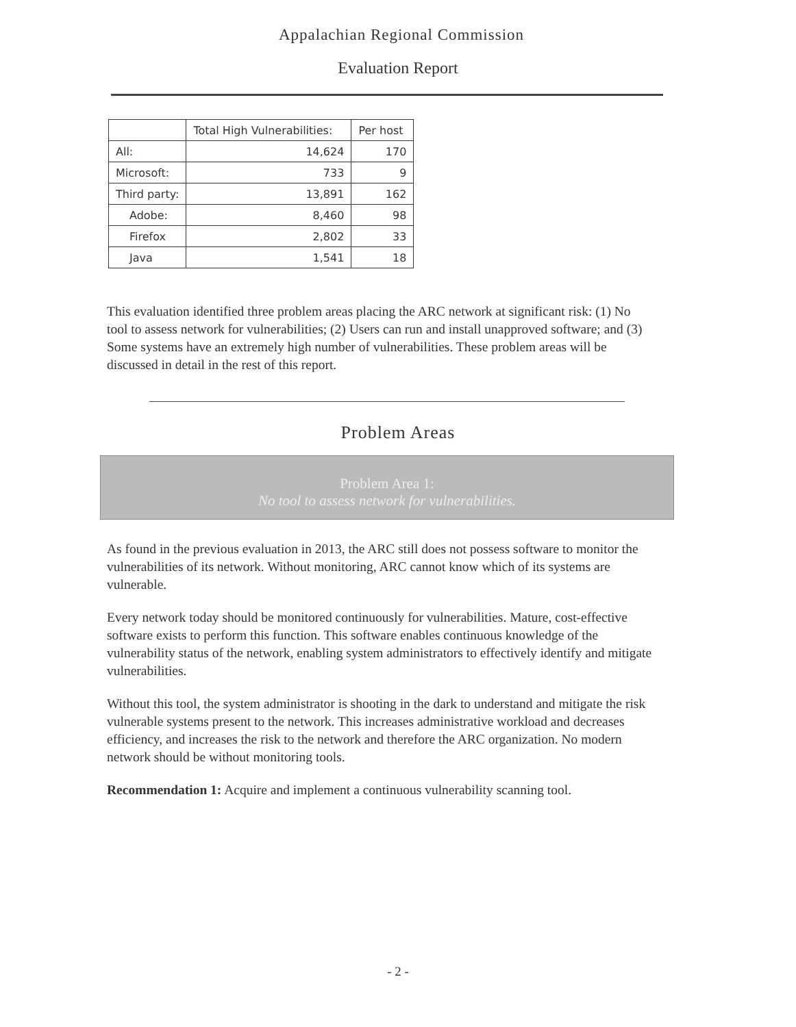Appalachian Regional Commission
Evaluation Report
| | Total High Vulnerabilities: | Per host |
| --- | --- | --- |
| All: | 14,624 | 170 |
| Microsoft: | 733 | 9 |
| Third party: | 13,891 | 162 |
| Adobe: | 8,460 | 98 |
| Firefox | 2,802 | 33 |
| Java | 1,541 | 18 |
This evaluation identified three problem areas placing the ARC network at significant risk: (1) No tool to assess network for vulnerabilities; (2) Users can run and install unapproved software; and (3) Some systems have an extremely high number of vulnerabilities. These problem areas will be discussed in detail in the rest of this report.
Problem Areas
Problem Area 1:
No tool to assess network for vulnerabilities.
As found in the previous evaluation in 2013, the ARC still does not possess software to monitor the vulnerabilities of its network. Without monitoring, ARC cannot know which of its systems are vulnerable.
Every network today should be monitored continuously for vulnerabilities. Mature, cost-effective software exists to perform this function. This software enables continuous knowledge of the vulnerability status of the network, enabling system administrators to effectively identify and mitigate vulnerabilities.
Without this tool, the system administrator is shooting in the dark to understand and mitigate the risk vulnerable systems present to the network. This increases administrative workload and decreases efficiency, and increases the risk to the network and therefore the ARC organization. No modern network should be without monitoring tools.
Recommendation 1: Acquire and implement a continuous vulnerability scanning tool.
- 2 -